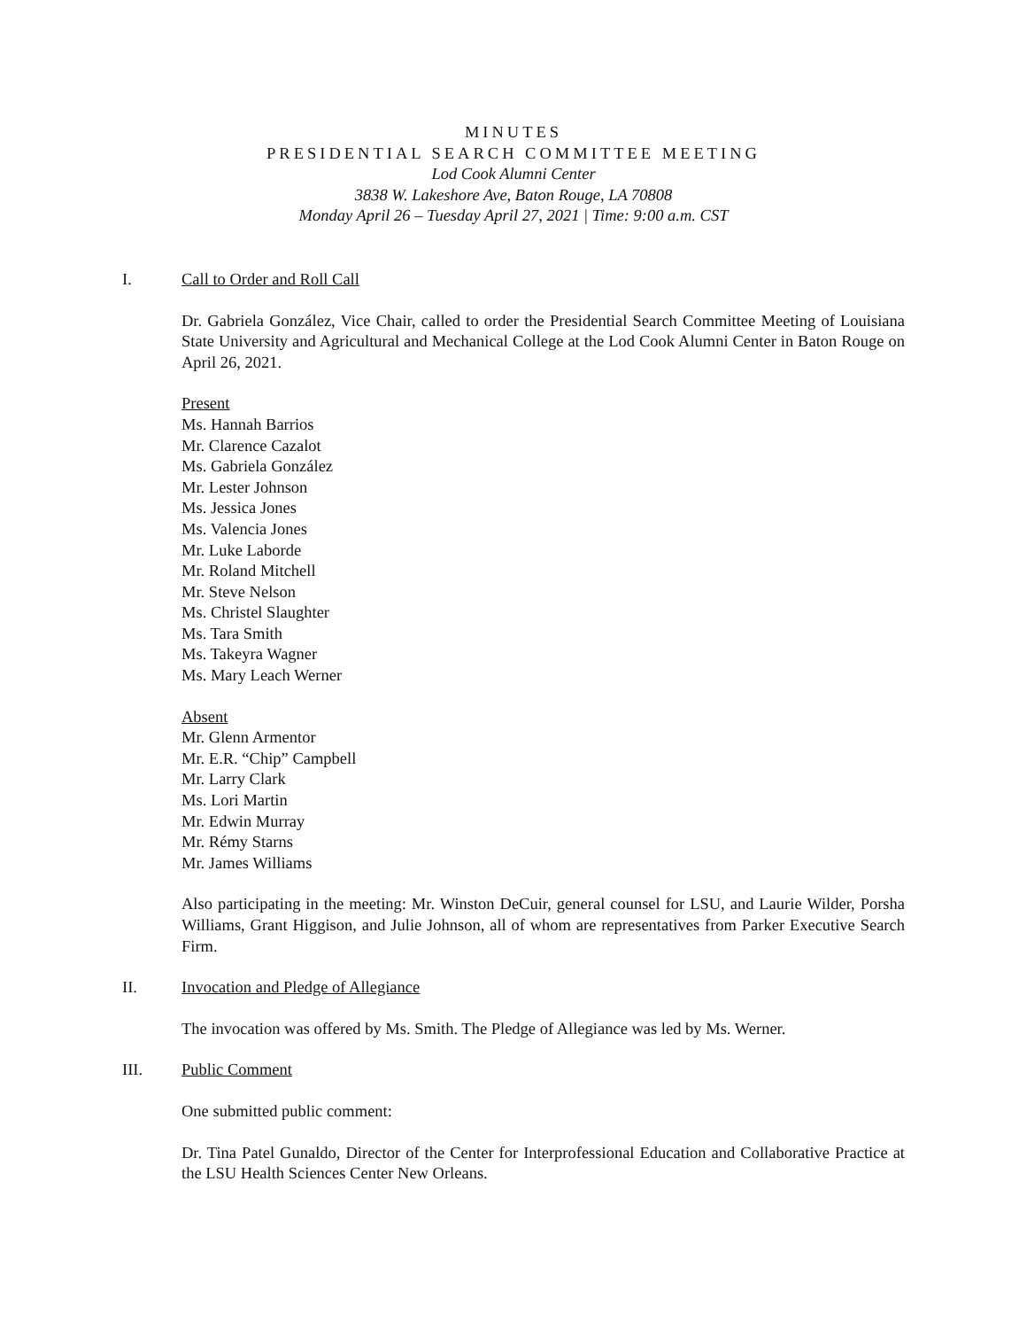MINUTES
PRESIDENTIAL SEARCH COMMITTEE MEETING
Lod Cook Alumni Center
3838 W. Lakeshore Ave, Baton Rouge, LA 70808
Monday April 26 – Tuesday April 27, 2021 | Time: 9:00 a.m. CST
I. Call to Order and Roll Call
Dr. Gabriela González, Vice Chair, called to order the Presidential Search Committee Meeting of Louisiana State University and Agricultural and Mechanical College at the Lod Cook Alumni Center in Baton Rouge on April 26, 2021.
Present
Ms. Hannah Barrios
Mr. Clarence Cazalot
Ms. Gabriela González
Mr. Lester Johnson
Ms. Jessica Jones
Ms. Valencia Jones
Mr. Luke Laborde
Mr. Roland Mitchell
Mr. Steve Nelson
Ms. Christel Slaughter
Ms. Tara Smith
Ms. Takeyra Wagner
Ms. Mary Leach Werner
Absent
Mr. Glenn Armentor
Mr. E.R. “Chip” Campbell
Mr. Larry Clark
Ms. Lori Martin
Mr. Edwin Murray
Mr. Rémy Starns
Mr. James Williams
Also participating in the meeting: Mr. Winston DeCuir, general counsel for LSU, and Laurie Wilder, Porsha Williams, Grant Higgison, and Julie Johnson, all of whom are representatives from Parker Executive Search Firm.
II. Invocation and Pledge of Allegiance
The invocation was offered by Ms. Smith. The Pledge of Allegiance was led by Ms. Werner.
III. Public Comment
One submitted public comment:
Dr. Tina Patel Gunaldo, Director of the Center for Interprofessional Education and Collaborative Practice at the LSU Health Sciences Center New Orleans.